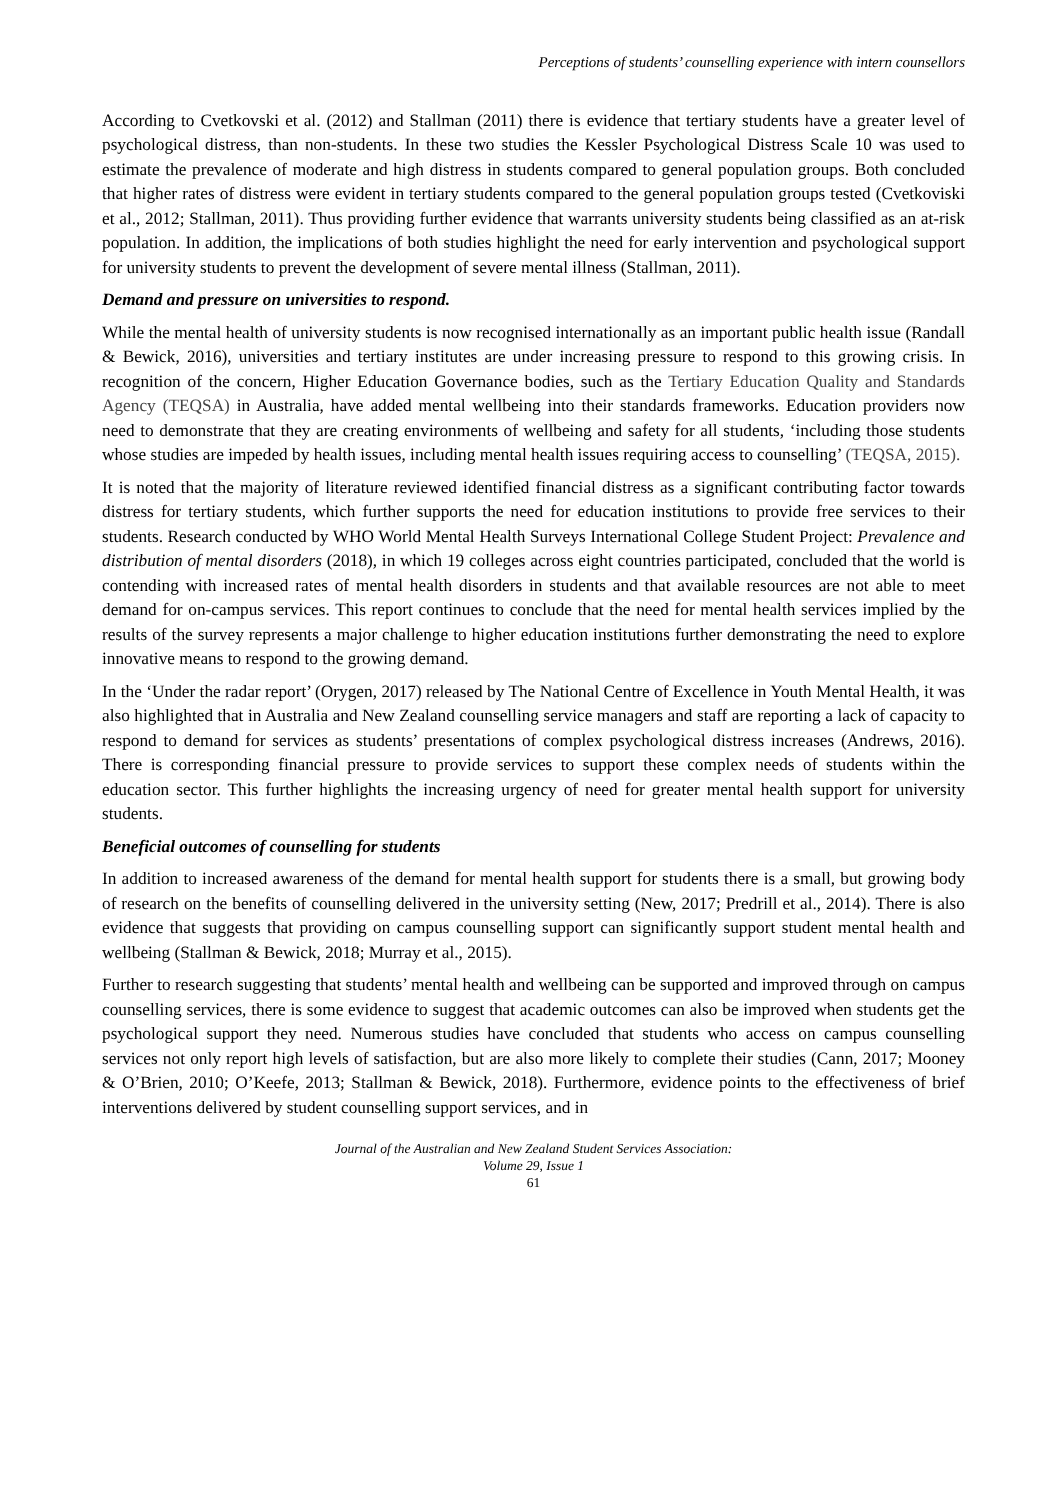Perceptions of students’ counselling experience with intern counsellors
According to Cvetkovski et al. (2012) and Stallman (2011) there is evidence that tertiary students have a greater level of psychological distress, than non-students. In these two studies the Kessler Psychological Distress Scale 10 was used to estimate the prevalence of moderate and high distress in students compared to general population groups. Both concluded that higher rates of distress were evident in tertiary students compared to the general population groups tested (Cvetkoviski et al., 2012; Stallman, 2011). Thus providing further evidence that warrants university students being classified as an at-risk population. In addition, the implications of both studies highlight the need for early intervention and psychological support for university students to prevent the development of severe mental illness (Stallman, 2011).
Demand and pressure on universities to respond.
While the mental health of university students is now recognised internationally as an important public health issue (Randall & Bewick, 2016), universities and tertiary institutes are under increasing pressure to respond to this growing crisis. In recognition of the concern, Higher Education Governance bodies, such as the Tertiary Education Quality and Standards Agency (TEQSA) in Australia, have added mental wellbeing into their standards frameworks. Education providers now need to demonstrate that they are creating environments of wellbeing and safety for all students, ‘including those students whose studies are impeded by health issues, including mental health issues requiring access to counselling’ (TEQSA, 2015).
It is noted that the majority of literature reviewed identified financial distress as a significant contributing factor towards distress for tertiary students, which further supports the need for education institutions to provide free services to their students. Research conducted by WHO World Mental Health Surveys International College Student Project: Prevalence and distribution of mental disorders (2018), in which 19 colleges across eight countries participated, concluded that the world is contending with increased rates of mental health disorders in students and that available resources are not able to meet demand for on-campus services. This report continues to conclude that the need for mental health services implied by the results of the survey represents a major challenge to higher education institutions further demonstrating the need to explore innovative means to respond to the growing demand.
In the ‘Under the radar report’ (Orygen, 2017) released by The National Centre of Excellence in Youth Mental Health, it was also highlighted that in Australia and New Zealand counselling service managers and staff are reporting a lack of capacity to respond to demand for services as students’ presentations of complex psychological distress increases (Andrews, 2016). There is corresponding financial pressure to provide services to support these complex needs of students within the education sector. This further highlights the increasing urgency of need for greater mental health support for university students.
Beneficial outcomes of counselling for students
In addition to increased awareness of the demand for mental health support for students there is a small, but growing body of research on the benefits of counselling delivered in the university setting (New, 2017; Predrill et al., 2014). There is also evidence that suggests that providing on campus counselling support can significantly support student mental health and wellbeing (Stallman & Bewick, 2018; Murray et al., 2015).
Further to research suggesting that students’ mental health and wellbeing can be supported and improved through on campus counselling services, there is some evidence to suggest that academic outcomes can also be improved when students get the psychological support they need. Numerous studies have concluded that students who access on campus counselling services not only report high levels of satisfaction, but are also more likely to complete their studies (Cann, 2017; Mooney & O’Brien, 2010; O’Keefe, 2013; Stallman & Bewick, 2018). Furthermore, evidence points to the effectiveness of brief interventions delivered by student counselling support services, and in
Journal of the Australian and New Zealand Student Services Association:
Volume 29, Issue 1
61